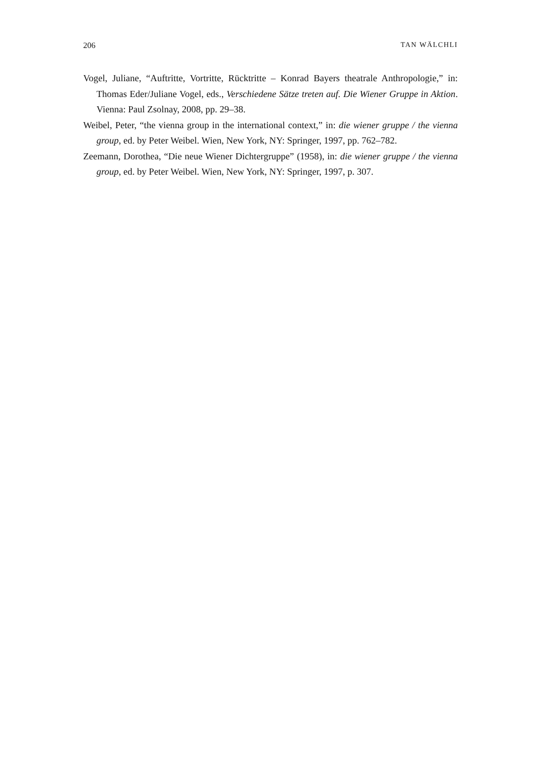206 TAN WÄLCHLI
Vogel, Juliane, “Auftritte, Vortritte, Rücktritte – Konrad Bayers theatrale Anthropologie,” in: Thomas Eder/Juliane Vogel, eds., Verschiedene Sätze treten auf. Die Wiener Gruppe in Aktion. Vienna: Paul Zsolnay, 2008, pp. 29–38.
Weibel, Peter, “the vienna group in the international context,” in: die wiener gruppe / the vienna group, ed. by Peter Weibel. Wien, New York, NY: Springer, 1997, pp. 762–782.
Zeemann, Dorothea, “Die neue Wiener Dichtergruppe” (1958), in: die wiener gruppe / the vienna group, ed. by Peter Weibel. Wien, New York, NY: Springer, 1997, p. 307.